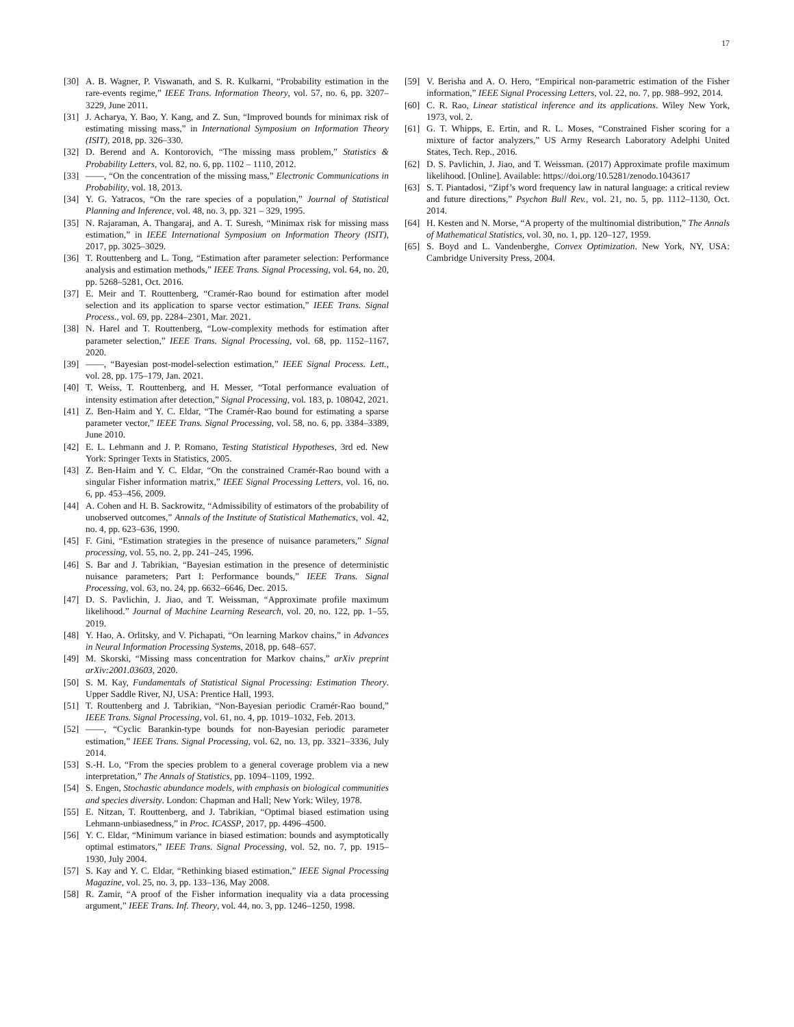17
[30] A. B. Wagner, P. Viswanath, and S. R. Kulkarni, “Probability estimation in the rare-events regime,” IEEE Trans. Information Theory, vol. 57, no. 6, pp. 3207–3229, June 2011.
[31] J. Acharya, Y. Bao, Y. Kang, and Z. Sun, “Improved bounds for minimax risk of estimating missing mass,” in International Symposium on Information Theory (ISIT), 2018, pp. 326–330.
[32] D. Berend and A. Kontorovich, “The missing mass problem,” Statistics & Probability Letters, vol. 82, no. 6, pp. 1102 – 1110, 2012.
[33] ——, “On the concentration of the missing mass,” Electronic Communications in Probability, vol. 18, 2013.
[34] Y. G. Yatracos, “On the rare species of a population,” Journal of Statistical Planning and Inference, vol. 48, no. 3, pp. 321 – 329, 1995.
[35] N. Rajaraman, A. Thangaraj, and A. T. Suresh, “Minimax risk for missing mass estimation,” in IEEE International Symposium on Information Theory (ISIT), 2017, pp. 3025–3029.
[36] T. Routtenberg and L. Tong, “Estimation after parameter selection: Performance analysis and estimation methods,” IEEE Trans. Signal Processing, vol. 64, no. 20, pp. 5268–5281, Oct. 2016.
[37] E. Meir and T. Routtenberg, “Cramér-Rao bound for estimation after model selection and its application to sparse vector estimation,” IEEE Trans. Signal Process., vol. 69, pp. 2284–2301, Mar. 2021.
[38] N. Harel and T. Routtenberg, “Low-complexity methods for estimation after parameter selection,” IEEE Trans. Signal Processing, vol. 68, pp. 1152–1167, 2020.
[39] ——, “Bayesian post-model-selection estimation,” IEEE Signal Process. Lett., vol. 28, pp. 175–179, Jan. 2021.
[40] T. Weiss, T. Routtenberg, and H. Messer, “Total performance evaluation of intensity estimation after detection,” Signal Processing, vol. 183, p. 108042, 2021.
[41] Z. Ben-Haim and Y. C. Eldar, “The Cramér-Rao bound for estimating a sparse parameter vector,” IEEE Trans. Signal Processing, vol. 58, no. 6, pp. 3384–3389, June 2010.
[42] E. L. Lehmann and J. P. Romano, Testing Statistical Hypotheses, 3rd ed. New York: Springer Texts in Statistics, 2005.
[43] Z. Ben-Haim and Y. C. Eldar, “On the constrained Cramér-Rao bound with a singular Fisher information matrix,” IEEE Signal Processing Letters, vol. 16, no. 6, pp. 453–456, 2009.
[44] A. Cohen and H. B. Sackrowitz, “Admissibility of estimators of the probability of unobserved outcomes,” Annals of the Institute of Statistical Mathematics, vol. 42, no. 4, pp. 623–636, 1990.
[45] F. Gini, “Estimation strategies in the presence of nuisance parameters,” Signal processing, vol. 55, no. 2, pp. 241–245, 1996.
[46] S. Bar and J. Tabrikian, “Bayesian estimation in the presence of deterministic nuisance parameters; Part I: Performance bounds,” IEEE Trans. Signal Processing, vol. 63, no. 24, pp. 6632–6646, Dec. 2015.
[47] D. S. Pavlichin, J. Jiao, and T. Weissman, “Approximate profile maximum likelihood.” Journal of Machine Learning Research, vol. 20, no. 122, pp. 1–55, 2019.
[48] Y. Hao, A. Orlitsky, and V. Pichapati, “On learning Markov chains,” in Advances in Neural Information Processing Systems, 2018, pp. 648–657.
[49] M. Skorski, “Missing mass concentration for Markov chains,” arXiv preprint arXiv:2001.03603, 2020.
[50] S. M. Kay, Fundamentals of Statistical Signal Processing: Estimation Theory. Upper Saddle River, NJ, USA: Prentice Hall, 1993.
[51] T. Routtenberg and J. Tabrikian, “Non-Bayesian periodic Cramér-Rao bound,” IEEE Trans. Signal Processing, vol. 61, no. 4, pp. 1019–1032, Feb. 2013.
[52] ——, “Cyclic Barankin-type bounds for non-Bayesian periodic parameter estimation,” IEEE Trans. Signal Processing, vol. 62, no. 13, pp. 3321–3336, July 2014.
[53] S.-H. Lo, “From the species problem to a general coverage problem via a new interpretation,” The Annals of Statistics, pp. 1094–1109, 1992.
[54] S. Engen, Stochastic abundance models, with emphasis on biological communities and species diversity. London: Chapman and Hall; New York: Wiley, 1978.
[55] E. Nitzan, T. Routtenberg, and J. Tabrikian, “Optimal biased estimation using Lehmann-unbiasedness,” in Proc. ICASSP, 2017, pp. 4496–4500.
[56] Y. C. Eldar, “Minimum variance in biased estimation: bounds and asymptotically optimal estimators,” IEEE Trans. Signal Processing, vol. 52, no. 7, pp. 1915–1930, July 2004.
[57] S. Kay and Y. C. Eldar, “Rethinking biased estimation,” IEEE Signal Processing Magazine, vol. 25, no. 3, pp. 133–136, May 2008.
[58] R. Zamir, “A proof of the Fisher information inequality via a data processing argument,” IEEE Trans. Inf. Theory, vol. 44, no. 3, pp. 1246–1250, 1998.
[59] V. Berisha and A. O. Hero, “Empirical non-parametric estimation of the Fisher information,” IEEE Signal Processing Letters, vol. 22, no. 7, pp. 988–992, 2014.
[60] C. R. Rao, Linear statistical inference and its applications. Wiley New York, 1973, vol. 2.
[61] G. T. Whipps, E. Ertin, and R. L. Moses, “Constrained Fisher scoring for a mixture of factor analyzers,” US Army Research Laboratory Adelphi United States, Tech. Rep., 2016.
[62] D. S. Pavlichin, J. Jiao, and T. Weissman. (2017) Approximate profile maximum likelihood. [Online]. Available: https://doi.org/10.5281/zenodo.1043617
[63] S. T. Piantadosi, “Zipf’s word frequency law in natural language: a critical review and future directions,” Psychon Bull Rev., vol. 21, no. 5, pp. 1112–1130, Oct. 2014.
[64] H. Kesten and N. Morse, “A property of the multinomial distribution,” The Annals of Mathematical Statistics, vol. 30, no. 1, pp. 120–127, 1959.
[65] S. Boyd and L. Vandenberghe, Convex Optimization. New York, NY, USA: Cambridge University Press, 2004.